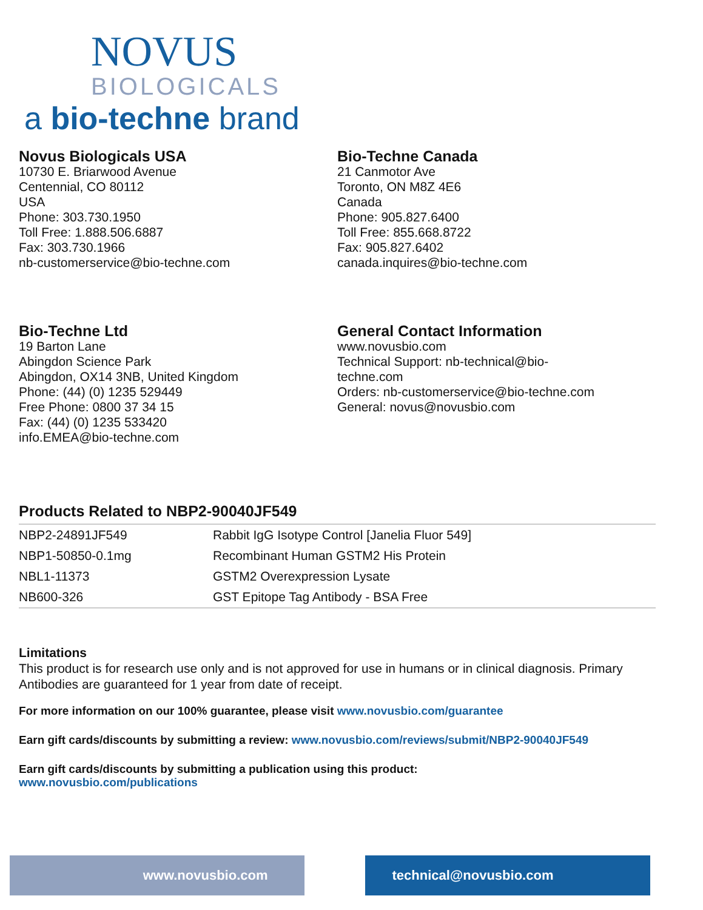NOVUS
BIOLOGICALS
a bio-techne brand
Novus Biologicals USA
10730 E. Briarwood Avenue
Centennial, CO 80112
USA
Phone: 303.730.1950
Toll Free: 1.888.506.6887
Fax: 303.730.1966
nb-customerservice@bio-techne.com
Bio-Techne Canada
21 Canmotor Ave
Toronto, ON M8Z 4E6
Canada
Phone: 905.827.6400
Toll Free: 855.668.8722
Fax: 905.827.6402
canada.inquires@bio-techne.com
Bio-Techne Ltd
19 Barton Lane
Abingdon Science Park
Abingdon, OX14 3NB, United Kingdom
Phone: (44) (0) 1235 529449
Free Phone: 0800 37 34 15
Fax: (44) (0) 1235 533420
info.EMEA@bio-techne.com
General Contact Information
www.novusbio.com
Technical Support: nb-technical@bio-
techne.com
Orders: nb-customerservice@bio-techne.com
General: novus@novusbio.com
Products Related to NBP2-90040JF549
| NBP2-24891JF549 | Rabbit IgG Isotype Control [Janelia Fluor 549] |
| NBP1-50850-0.1mg | Recombinant Human GSTM2 His Protein |
| NBL1-11373 | GSTM2 Overexpression Lysate |
| NB600-326 | GST Epitope Tag Antibody - BSA Free |
Limitations
This product is for research use only and is not approved for use in humans or in clinical diagnosis. Primary Antibodies are guaranteed for 1 year from date of receipt.
For more information on our 100% guarantee, please visit www.novusbio.com/guarantee
Earn gift cards/discounts by submitting a review: www.novusbio.com/reviews/submit/NBP2-90040JF549
Earn gift cards/discounts by submitting a publication using this product:
www.novusbio.com/publications
www.novusbio.com technical@novusbio.com